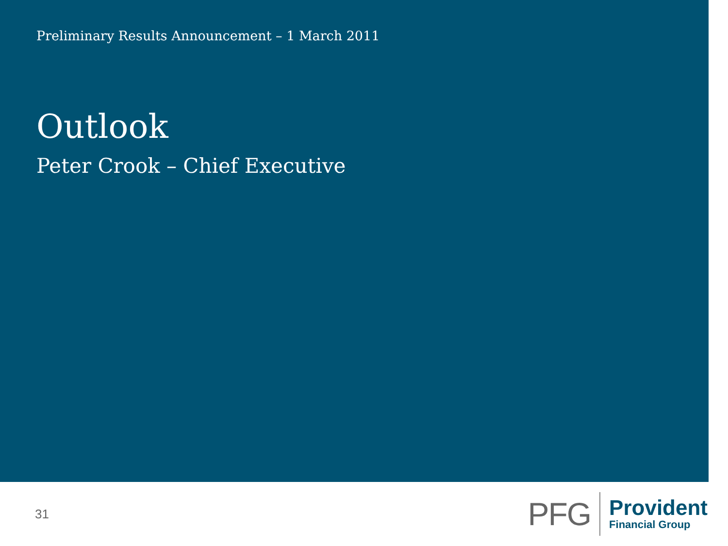Preliminary Results Announcement – 1 March 2011
Outlook
Peter Crook – Chief Executive
31
PFG
Provident
Financial Group